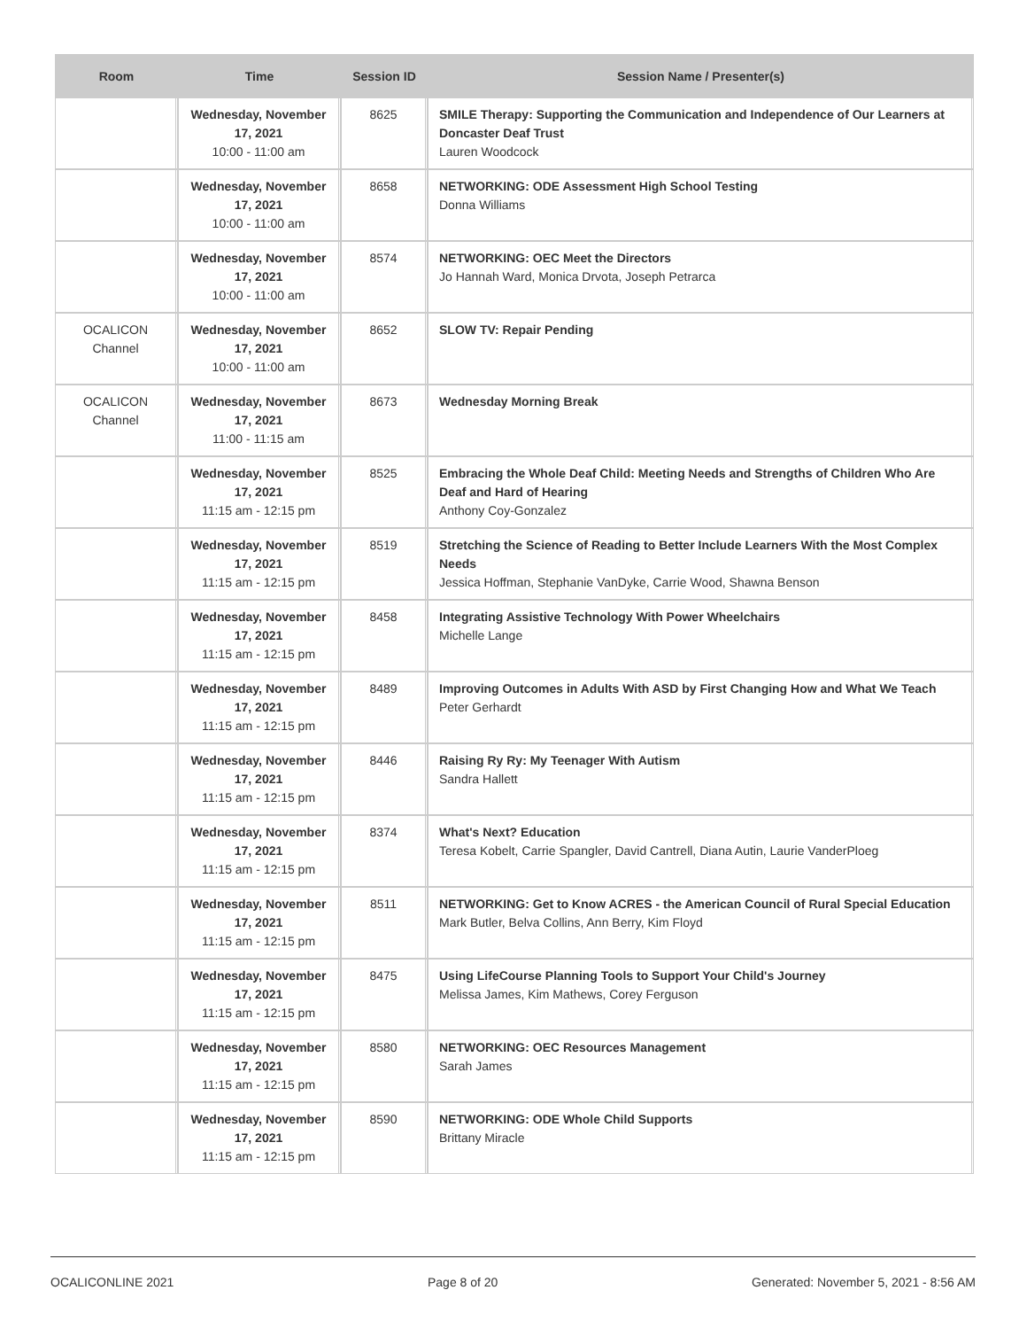| Room | Time | Session ID | Session Name / Presenter(s) |
| --- | --- | --- | --- |
| | Wednesday, November 17, 2021 10:00 - 11:00 am | 8625 | SMILE Therapy: Supporting the Communication and Independence of Our Learners at Doncaster Deaf Trust Lauren Woodcock |
| | Wednesday, November 17, 2021 10:00 - 11:00 am | 8658 | NETWORKING: ODE Assessment High School Testing Donna Williams |
| | Wednesday, November 17, 2021 10:00 - 11:00 am | 8574 | NETWORKING: OEC Meet the Directors Jo Hannah Ward, Monica Drvota, Joseph Petrarca |
| OCALICON Channel | Wednesday, November 17, 2021 10:00 - 11:00 am | 8652 | SLOW TV: Repair Pending |
| OCALICON Channel | Wednesday, November 17, 2021 11:00 - 11:15 am | 8673 | Wednesday Morning Break |
| | Wednesday, November 17, 2021 11:15 am - 12:15 pm | 8525 | Embracing the Whole Deaf Child: Meeting Needs and Strengths of Children Who Are Deaf and Hard of Hearing Anthony Coy-Gonzalez |
| | Wednesday, November 17, 2021 11:15 am - 12:15 pm | 8519 | Stretching the Science of Reading to Better Include Learners With the Most Complex Needs Jessica Hoffman, Stephanie VanDyke, Carrie Wood, Shawna Benson |
| | Wednesday, November 17, 2021 11:15 am - 12:15 pm | 8458 | Integrating Assistive Technology With Power Wheelchairs Michelle Lange |
| | Wednesday, November 17, 2021 11:15 am - 12:15 pm | 8489 | Improving Outcomes in Adults With ASD by First Changing How and What We Teach Peter Gerhardt |
| | Wednesday, November 17, 2021 11:15 am - 12:15 pm | 8446 | Raising Ry Ry: My Teenager With Autism Sandra Hallett |
| | Wednesday, November 17, 2021 11:15 am - 12:15 pm | 8374 | What's Next? Education Teresa Kobelt, Carrie Spangler, David Cantrell, Diana Autin, Laurie VanderPloeg |
| | Wednesday, November 17, 2021 11:15 am - 12:15 pm | 8511 | NETWORKING: Get to Know ACRES - the American Council of Rural Special Education Mark Butler, Belva Collins, Ann Berry, Kim Floyd |
| | Wednesday, November 17, 2021 11:15 am - 12:15 pm | 8475 | Using LifeCourse Planning Tools to Support Your Child's Journey Melissa James, Kim Mathews, Corey Ferguson |
| | Wednesday, November 17, 2021 11:15 am - 12:15 pm | 8580 | NETWORKING: OEC Resources Management Sarah James |
| | Wednesday, November 17, 2021 11:15 am - 12:15 pm | 8590 | NETWORKING: ODE Whole Child Supports Brittany Miracle |
OCALICONLINE 2021 Page 8 of 20 Generated: November 5, 2021 - 8:56 AM